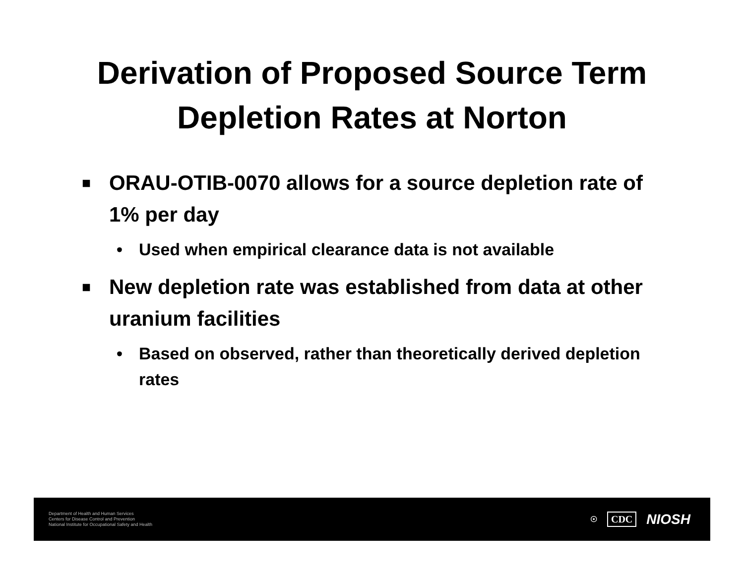Derivation of Proposed Source Term
Depletion Rates at Norton
■ ORAU-OTIB-0070 allows for a source depletion rate of 1% per day
• Used when empirical clearance data is not available
■ New depletion rate was established from data at other uranium facilities
• Based on observed, rather than theoretically derived depletion rates
Department of Health and Human Services
Centers for Disease Control and Prevention
National Institute for Occupational Safety and Health
☉ CDC NIOSH